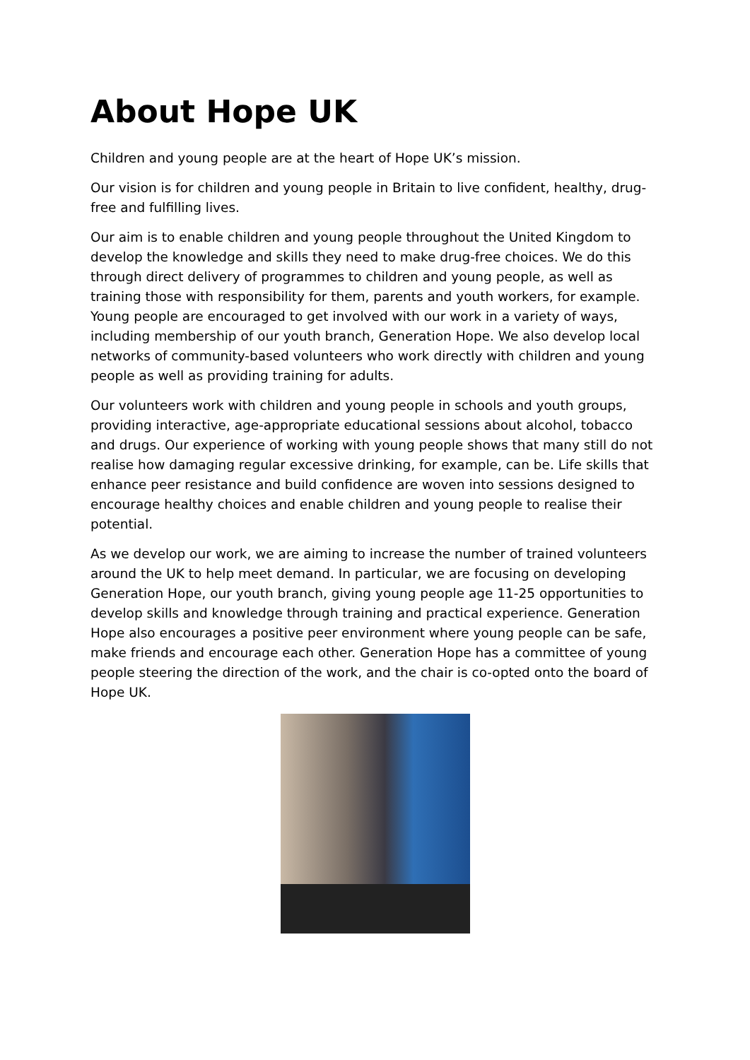About Hope UK
Children and young people are at the heart of Hope UK’s mission.
Our vision is for children and young people in Britain to live confident, healthy, drug-free and fulfilling lives.
Our aim is to enable children and young people throughout the United Kingdom to develop the knowledge and skills they need to make drug-free choices. We do this through direct delivery of programmes to children and young people, as well as training those with responsibility for them, parents and youth workers, for example. Young people are encouraged to get involved with our work in a variety of ways, including membership of our youth branch, Generation Hope. We also develop local networks of community-based volunteers who work directly with children and young people as well as providing training for adults.
Our volunteers work with children and young people in schools and youth groups, providing interactive, age-appropriate educational sessions about alcohol, tobacco and drugs. Our experience of working with young people shows that many still do not realise how damaging regular excessive drinking, for example, can be. Life skills that enhance peer resistance and build confidence are woven into sessions designed to encourage healthy choices and enable children and young people to realise their potential.
As we develop our work, we are aiming to increase the number of trained volunteers around the UK to help meet demand. In particular, we are focusing on developing Generation Hope, our youth branch, giving young people age 11-25 opportunities to develop skills and knowledge through training and practical experience. Generation Hope also encourages a positive peer environment where young people can be safe, make friends and encourage each other. Generation Hope has a committee of young people steering the direction of the work, and the chair is co-opted onto the board of Hope UK.